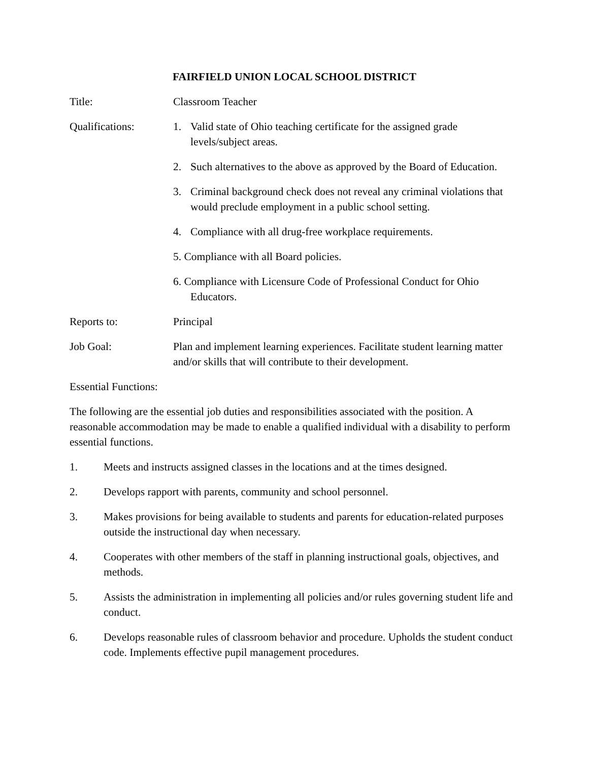FAIRFIELD UNION LOCAL SCHOOL DISTRICT
Title: Classroom Teacher
Qualifications: 1. Valid state of Ohio teaching certificate for the assigned grade levels/subject areas.
2. Such alternatives to the above as approved by the Board of Education.
3. Criminal background check does not reveal any criminal violations that would preclude employment in a public school setting.
4. Compliance with all drug-free workplace requirements.
5. Compliance with all Board policies.
6. Compliance with Licensure Code of Professional Conduct for Ohio Educators.
Reports to: Principal
Job Goal: Plan and implement learning experiences. Facilitate student learning matter and/or skills that will contribute to their development.
Essential Functions:
The following are the essential job duties and responsibilities associated with the position. A reasonable accommodation may be made to enable a qualified individual with a disability to perform essential functions.
1. Meets and instructs assigned classes in the locations and at the times designed.
2. Develops rapport with parents, community and school personnel.
3. Makes provisions for being available to students and parents for education-related purposes outside the instructional day when necessary.
4. Cooperates with other members of the staff in planning instructional goals, objectives, and methods.
5. Assists the administration in implementing all policies and/or rules governing student life and conduct.
6. Develops reasonable rules of classroom behavior and procedure. Upholds the student conduct code. Implements effective pupil management procedures.